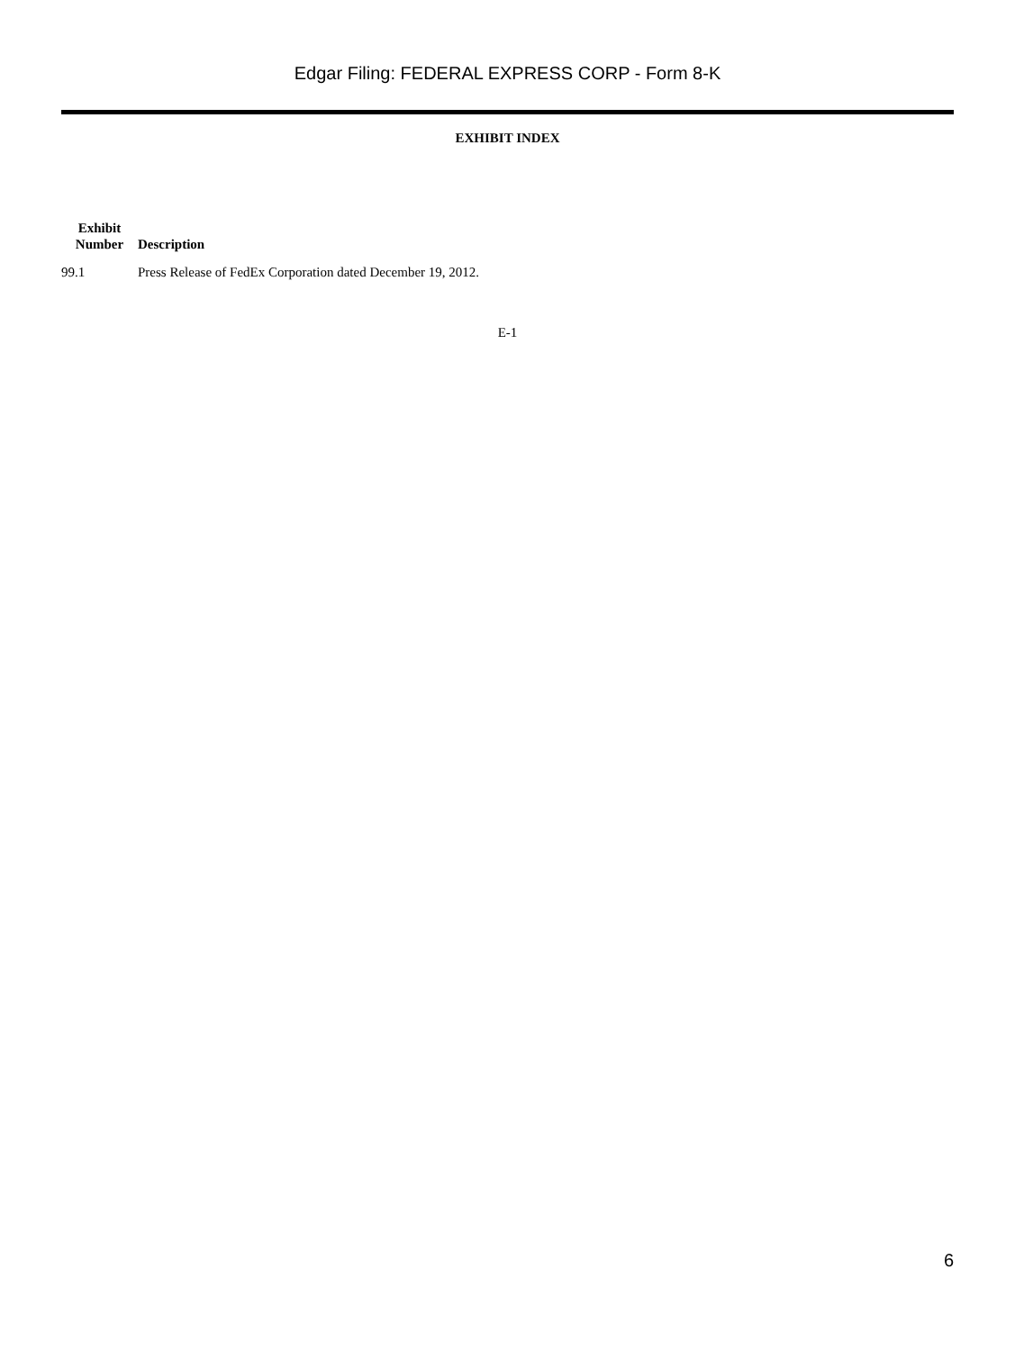Edgar Filing: FEDERAL EXPRESS CORP - Form 8-K
EXHIBIT INDEX
| Exhibit Number | Description |
| --- | --- |
| 99.1 | Press Release of FedEx Corporation dated December 19, 2012. |
E-1
6